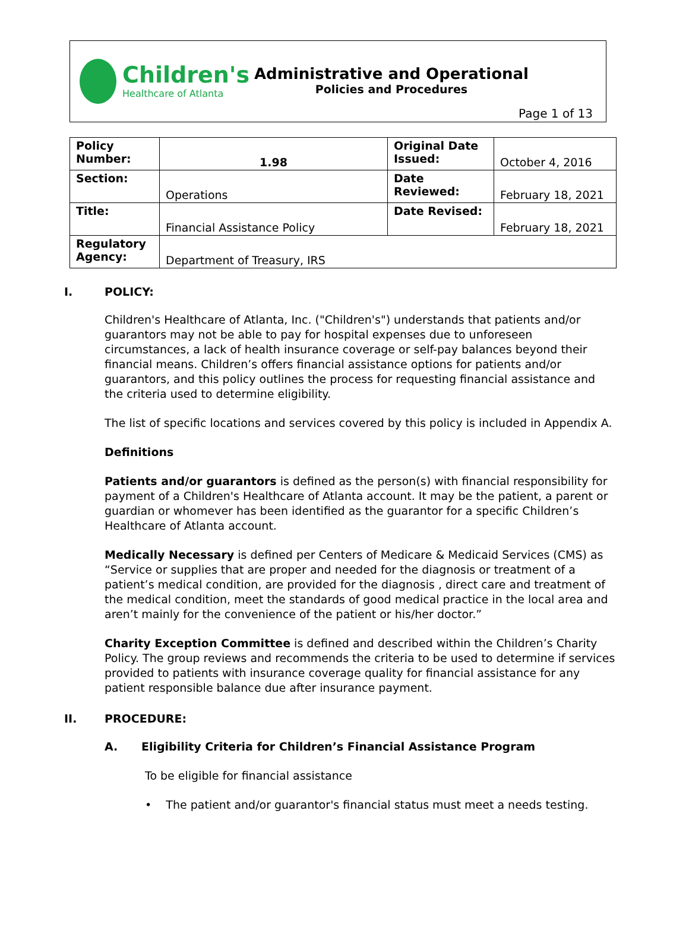Children's
Healthcare of Atlanta
Administrative and Operational
Policies and Procedures
Page 1 of 13
| Policy Number: | 1.98 | Original Date Issued: | October 4, 2016 |
| Section: | Operations | Date Reviewed: | February 18, 2021 |
| Title: | Financial Assistance Policy | Date Revised: | February 18, 2021 |
| Regulatory Agency: | Department of Treasury, IRS | | |
I. POLICY:
Children's Healthcare of Atlanta, Inc. ("Children's") understands that patients and/or guarantors may not be able to pay for hospital expenses due to unforeseen circumstances, a lack of health insurance coverage or self-pay balances beyond their financial means. Children’s offers financial assistance options for patients and/or guarantors, and this policy outlines the process for requesting financial assistance and the criteria used to determine eligibility.
The list of specific locations and services covered by this policy is included in Appendix A.
Definitions
Patients and/or guarantors is defined as the person(s) with financial responsibility for payment of a Children's Healthcare of Atlanta account. It may be the patient, a parent or guardian or whomever has been identified as the guarantor for a specific Children’s Healthcare of Atlanta account.
Medically Necessary is defined per Centers of Medicare & Medicaid Services (CMS) as “Service or supplies that are proper and needed for the diagnosis or treatment of a patient’s medical condition, are provided for the diagnosis , direct care and treatment of the medical condition, meet the standards of good medical practice in the local area and aren’t mainly for the convenience of the patient or his/her doctor.”
Charity Exception Committee is defined and described within the Children’s Charity Policy. The group reviews and recommends the criteria to be used to determine if services provided to patients with insurance coverage quality for financial assistance for any patient responsible balance due after insurance payment.
II. PROCEDURE:
A. Eligibility Criteria for Children’s Financial Assistance Program
To be eligible for financial assistance
• The patient and/or guarantor's financial status must meet a needs testing.